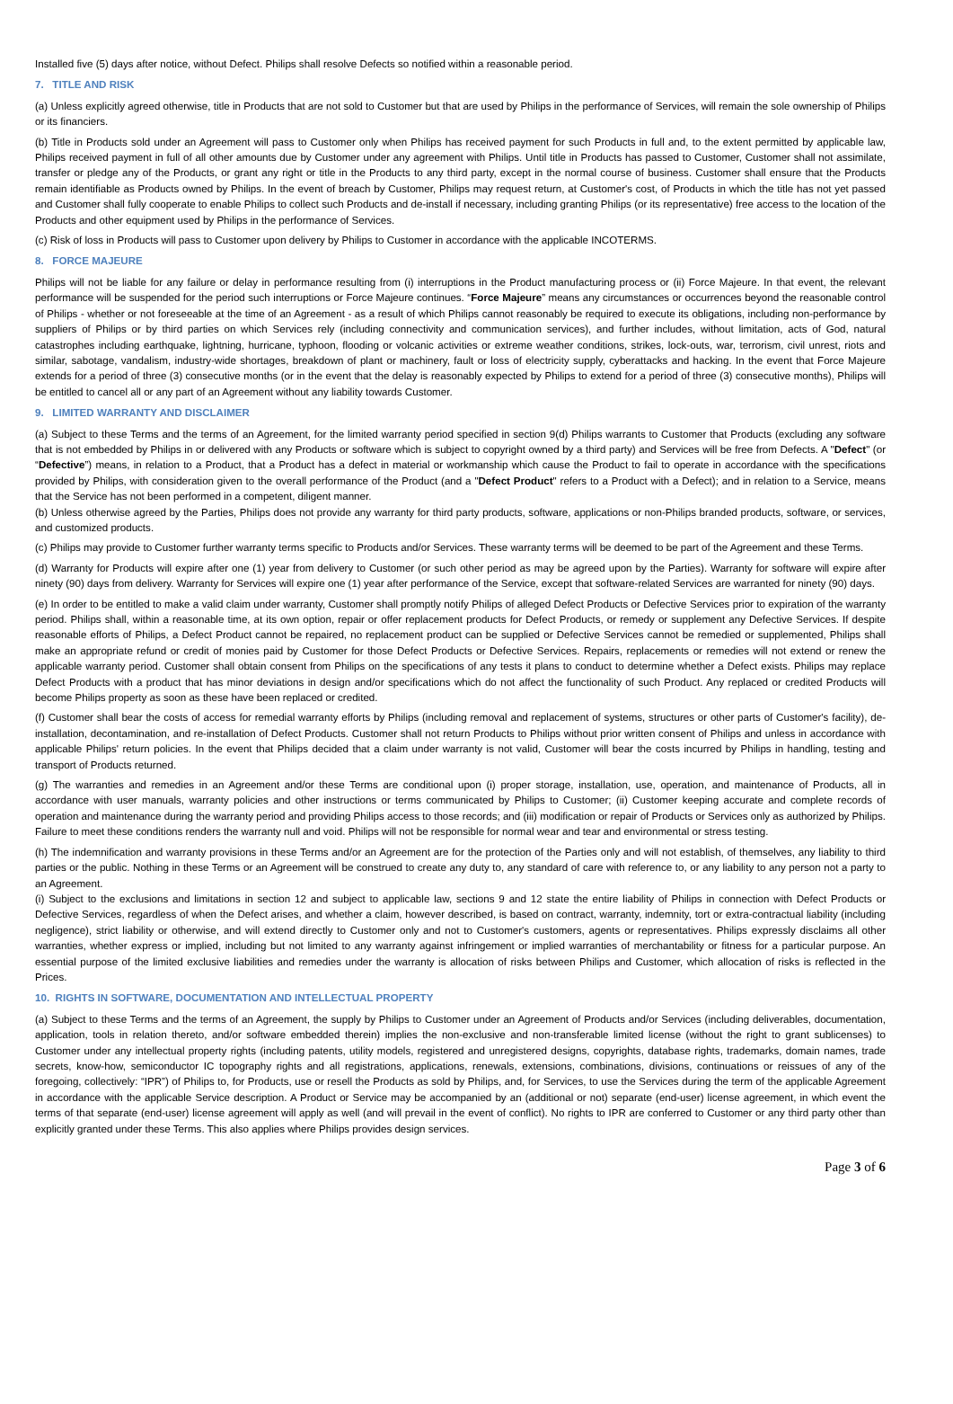Installed five (5) days after notice, without Defect. Philips shall resolve Defects so notified within a reasonable period.
7. TITLE AND RISK
(a) Unless explicitly agreed otherwise, title in Products that are not sold to Customer but that are used by Philips in the performance of Services, will remain the sole ownership of Philips or its financiers.
(b) Title in Products sold under an Agreement will pass to Customer only when Philips has received payment for such Products in full and, to the extent permitted by applicable law, Philips received payment in full of all other amounts due by Customer under any agreement with Philips. Until title in Products has passed to Customer, Customer shall not assimilate, transfer or pledge any of the Products, or grant any right or title in the Products to any third party, except in the normal course of business. Customer shall ensure that the Products remain identifiable as Products owned by Philips. In the event of breach by Customer, Philips may request return, at Customer's cost, of Products in which the title has not yet passed and Customer shall fully cooperate to enable Philips to collect such Products and de-install if necessary, including granting Philips (or its representative) free access to the location of the Products and other equipment used by Philips in the performance of Services.
(c) Risk of loss in Products will pass to Customer upon delivery by Philips to Customer in accordance with the applicable INCOTERMS.
8. FORCE MAJEURE
Philips will not be liable for any failure or delay in performance resulting from (i) interruptions in the Product manufacturing process or (ii) Force Majeure. In that event, the relevant performance will be suspended for the period such interruptions or Force Majeure continues. “Force Majeure” means any circumstances or occurrences beyond the reasonable control of Philips - whether or not foreseeable at the time of an Agreement - as a result of which Philips cannot reasonably be required to execute its obligations, including non-performance by suppliers of Philips or by third parties on which Services rely (including connectivity and communication services), and further includes, without limitation, acts of God, natural catastrophes including earthquake, lightning, hurricane, typhoon, flooding or volcanic activities or extreme weather conditions, strikes, lock-outs, war, terrorism, civil unrest, riots and similar, sabotage, vandalism, industry-wide shortages, breakdown of plant or machinery, fault or loss of electricity supply, cyberattacks and hacking. In the event that Force Majeure extends for a period of three (3) consecutive months (or in the event that the delay is reasonably expected by Philips to extend for a period of three (3) consecutive months), Philips will be entitled to cancel all or any part of an Agreement without any liability towards Customer.
9. LIMITED WARRANTY AND DISCLAIMER
(a) Subject to these Terms and the terms of an Agreement, for the limited warranty period specified in section 9(d) Philips warrants to Customer that Products (excluding any software that is not embedded by Philips in or delivered with any Products or software which is subject to copyright owned by a third party) and Services will be free from Defects. A "Defect" (or “Defective”) means, in relation to a Product, that a Product has a defect in material or workmanship which cause the Product to fail to operate in accordance with the specifications provided by Philips, with consideration given to the overall performance of the Product (and a "Defect Product" refers to a Product with a Defect); and in relation to a Service, means that the Service has not been performed in a competent, diligent manner.
(b) Unless otherwise agreed by the Parties, Philips does not provide any warranty for third party products, software, applications or non-Philips branded products, software, or services, and customized products.
(c) Philips may provide to Customer further warranty terms specific to Products and/or Services. These warranty terms will be deemed to be part of the Agreement and these Terms.
(d) Warranty for Products will expire after one (1) year from delivery to Customer (or such other period as may be agreed upon by the Parties). Warranty for software will expire after ninety (90) days from delivery. Warranty for Services will expire one (1) year after performance of the Service, except that software-related Services are warranted for ninety (90) days.
(e) In order to be entitled to make a valid claim under warranty, Customer shall promptly notify Philips of alleged Defect Products or Defective Services prior to expiration of the warranty period. Philips shall, within a reasonable time, at its own option, repair or offer replacement products for Defect Products, or remedy or supplement any Defective Services. If despite reasonable efforts of Philips, a Defect Product cannot be repaired, no replacement product can be supplied or Defective Services cannot be remedied or supplemented, Philips shall make an appropriate refund or credit of monies paid by Customer for those Defect Products or Defective Services. Repairs, replacements or remedies will not extend or renew the applicable warranty period. Customer shall obtain consent from Philips on the specifications of any tests it plans to conduct to determine whether a Defect exists. Philips may replace Defect Products with a product that has minor deviations in design and/or specifications which do not affect the functionality of such Product. Any replaced or credited Products will become Philips property as soon as these have been replaced or credited.
(f) Customer shall bear the costs of access for remedial warranty efforts by Philips (including removal and replacement of systems, structures or other parts of Customer's facility), de-installation, decontamination, and re-installation of Defect Products. Customer shall not return Products to Philips without prior written consent of Philips and unless in accordance with applicable Philips' return policies. In the event that Philips decided that a claim under warranty is not valid, Customer will bear the costs incurred by Philips in handling, testing and transport of Products returned.
(g) The warranties and remedies in an Agreement and/or these Terms are conditional upon (i) proper storage, installation, use, operation, and maintenance of Products, all in accordance with user manuals, warranty policies and other instructions or terms communicated by Philips to Customer; (ii) Customer keeping accurate and complete records of operation and maintenance during the warranty period and providing Philips access to those records; and (iii) modification or repair of Products or Services only as authorized by Philips. Failure to meet these conditions renders the warranty null and void. Philips will not be responsible for normal wear and tear and environmental or stress testing.
(h) The indemnification and warranty provisions in these Terms and/or an Agreement are for the protection of the Parties only and will not establish, of themselves, any liability to third parties or the public. Nothing in these Terms or an Agreement will be construed to create any duty to, any standard of care with reference to, or any liability to any person not a party to an Agreement.
(i) Subject to the exclusions and limitations in section 12 and subject to applicable law, sections 9 and 12 state the entire liability of Philips in connection with Defect Products or Defective Services, regardless of when the Defect arises, and whether a claim, however described, is based on contract, warranty, indemnity, tort or extra-contractual liability (including negligence), strict liability or otherwise, and will extend directly to Customer only and not to Customer's customers, agents or representatives. Philips expressly disclaims all other warranties, whether express or implied, including but not limited to any warranty against infringement or implied warranties of merchantability or fitness for a particular purpose. An essential purpose of the limited exclusive liabilities and remedies under the warranty is allocation of risks between Philips and Customer, which allocation of risks is reflected in the Prices.
10. RIGHTS IN SOFTWARE, DOCUMENTATION AND INTELLECTUAL PROPERTY
(a) Subject to these Terms and the terms of an Agreement, the supply by Philips to Customer under an Agreement of Products and/or Services (including deliverables, documentation, application, tools in relation thereto, and/or software embedded therein) implies the non-exclusive and non-transferable limited license (without the right to grant sublicenses) to Customer under any intellectual property rights (including patents, utility models, registered and unregistered designs, copyrights, database rights, trademarks, domain names, trade secrets, know-how, semiconductor IC topography rights and all registrations, applications, renewals, extensions, combinations, divisions, continuations or reissues of any of the foregoing, collectively: “IPR”) of Philips to, for Products, use or resell the Products as sold by Philips, and, for Services, to use the Services during the term of the applicable Agreement in accordance with the applicable Service description. A Product or Service may be accompanied by an (additional or not) separate (end-user) license agreement, in which event the terms of that separate (end-user) license agreement will apply as well (and will prevail in the event of conflict). No rights to IPR are conferred to Customer or any third party other than explicitly granted under these Terms. This also applies where Philips provides design services.
Page 3 of 6